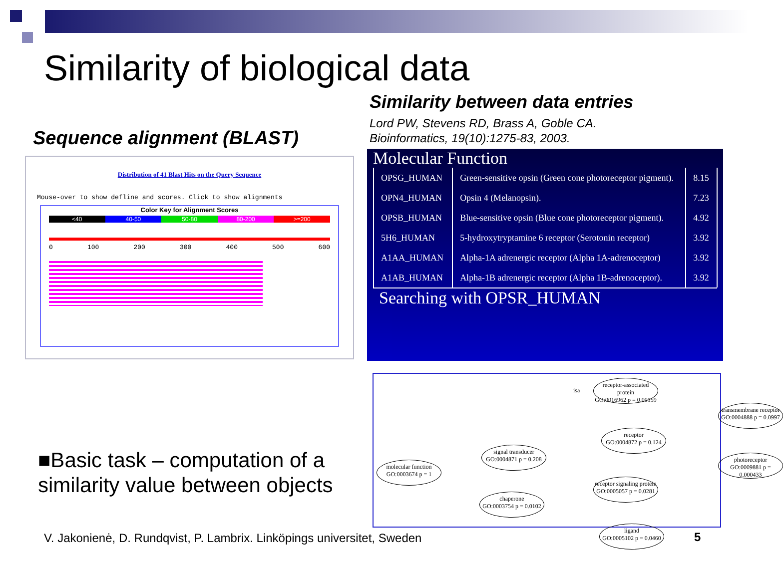Similarity of biological data
Similarity between data entries
Lord PW, Stevens RD, Brass A, Goble CA.
Bioinformatics, 19(10):1275-83, 2003.
Sequence alignment (BLAST)
Distribution of 41 Blast Hits on the Query Sequence
Mouse-over to show defline and scores. Click to show alignments
Color Key for Alignment Scores
<40 40-50 50-80 80-200 >=200
0 100 200 300 400 500 600
Molecular Function
| OPSG_HUMAN | Green-sensitive opsin (Green cone photoreceptor pigment). | 8.15 |
| OPN4_HUMAN | Opsin 4 (Melanopsin). | 7.23 |
| OPSB_HUMAN | Blue-sensitive opsin (Blue cone photoreceptor pigment). | 4.92 |
| 5H6_HUMAN | 5-hydroxytryptamine 6 receptor (Serotonin receptor) | 3.92 |
| A1AA_HUMAN | Alpha-1A adrenergic receptor (Alpha 1A-adrenoceptor) | 3.92 |
| A1AB_HUMAN | Alpha-1B adrenergic receptor (Alpha 1B-adrenoceptor). | 3.92 |
Searching with OPSR_HUMAN
molecular function
GO:0003674 p = 1
signal transducer
GO:0004871 p = 0.208
chaperone
GO:0003754 p = 0.0102
receptor-associated protein
GO:0016962 p = 0.00159
receptor
GO:0004872 p = 0.124
receptor signaling protein
GO:0005057 p = 0.0281
ligand
GO:0005102 p = 0.0460
transmembrane receptor
GO:0004888 p = 0.0997
photoreceptor
GO:0009881 p = 0.000433
isa
■Basic task – computation of a
similarity value between objects
V. Jakonienė, D. Rundqvist, P. Lambrix. Linköpings universitet, Sweden
5